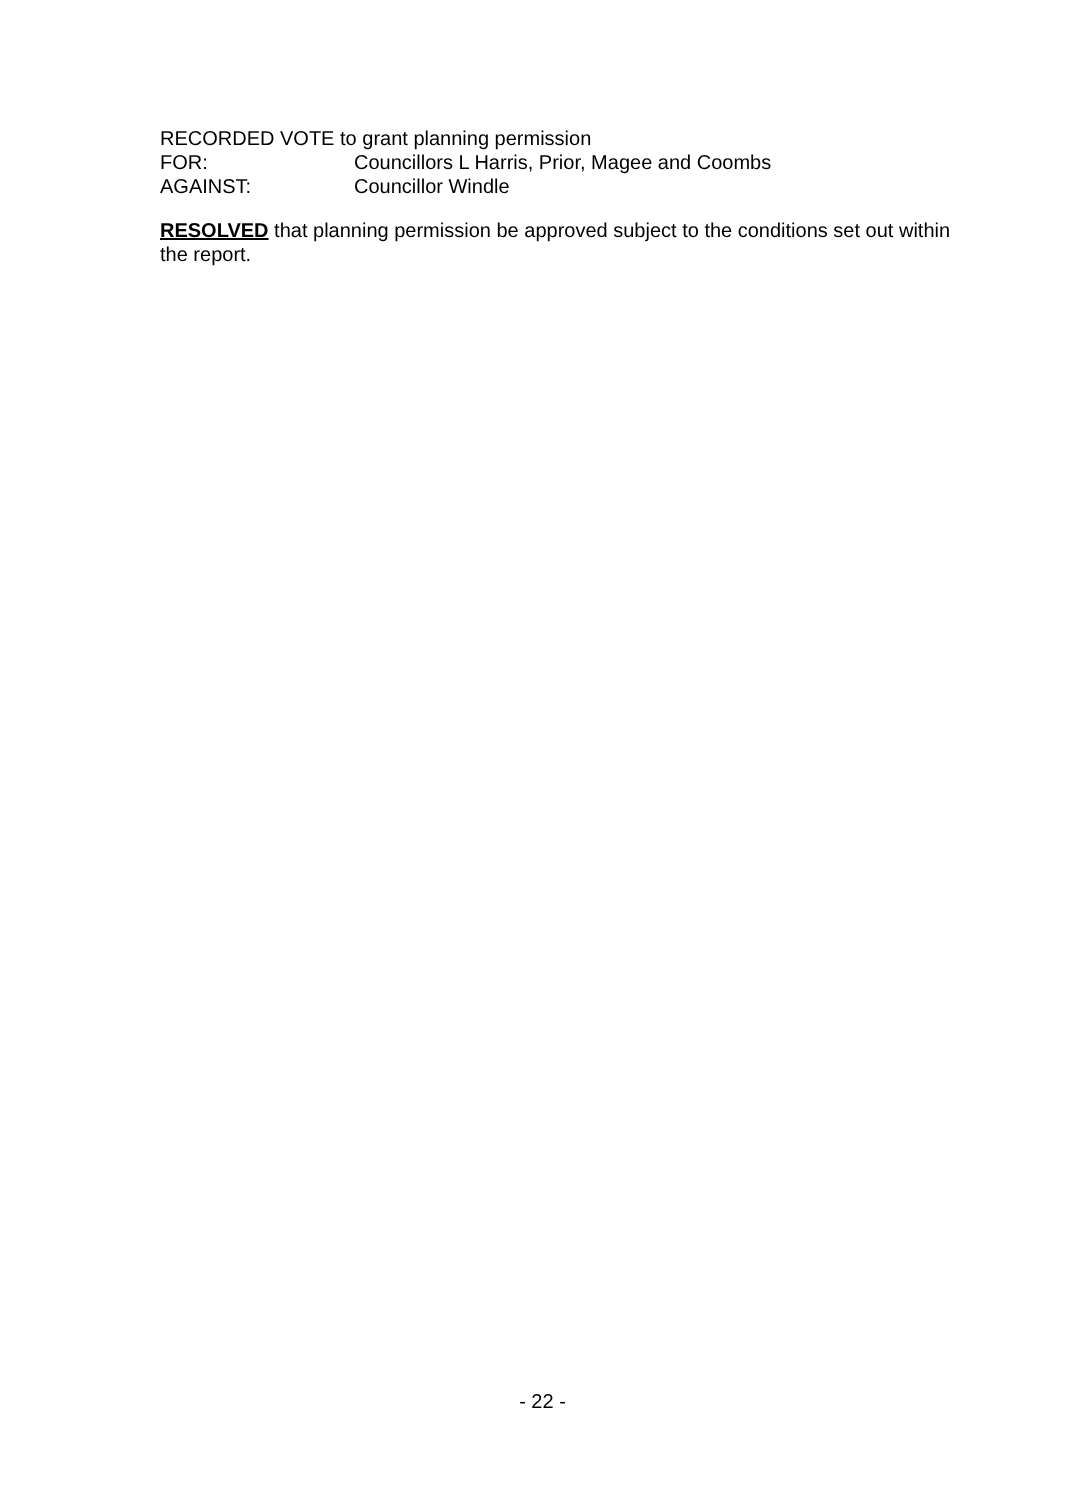RECORDED VOTE to grant planning permission
FOR: Councillors L Harris, Prior, Magee and Coombs
AGAINST: Councillor Windle
RESOLVED that planning permission be approved subject to the conditions set out within the report.
- 22 -